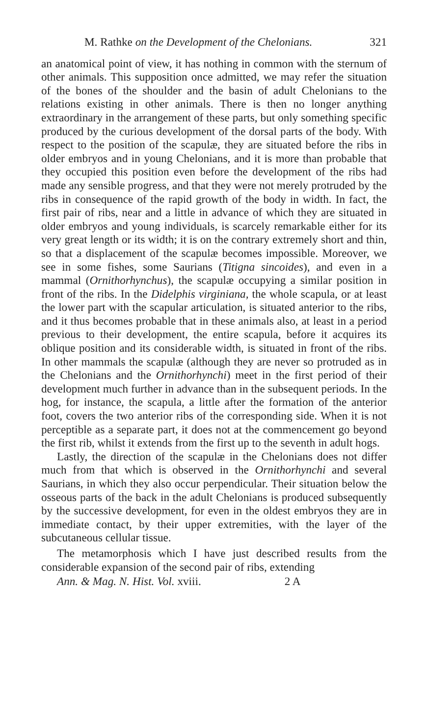M. Rathke on the Development of the Chelonians. 321
an anatomical point of view, it has nothing in common with the sternum of other animals. This supposition once admitted, we may refer the situation of the bones of the shoulder and the basin of adult Chelonians to the relations existing in other animals. There is then no longer anything extraordinary in the arrangement of these parts, but only something specific produced by the curious development of the dorsal parts of the body. With respect to the position of the scapulæ, they are situated before the ribs in older embryos and in young Chelonians, and it is more than probable that they occupied this position even before the development of the ribs had made any sensible progress, and that they were not merely protruded by the ribs in consequence of the rapid growth of the body in width. In fact, the first pair of ribs, near and a little in advance of which they are situated in older embryos and young individuals, is scarcely remarkable either for its very great length or its width; it is on the contrary extremely short and thin, so that a displacement of the scapulæ becomes impossible. Moreover, we see in some fishes, some Saurians (Titigna sincoides), and even in a mammal (Ornithorhynchus), the scapulæ occupying a similar position in front of the ribs. In the Didelphis virginiana, the whole scapula, or at least the lower part with the scapular articulation, is situated anterior to the ribs, and it thus becomes probable that in these animals also, at least in a period previous to their development, the entire scapula, before it acquires its oblique position and its considerable width, is situated in front of the ribs. In other mammals the scapulæ (although they are never so protruded as in the Chelonians and the Ornithorhynchi) meet in the first period of their development much further in advance than in the subsequent periods. In the hog, for instance, the scapula, a little after the formation of the anterior foot, covers the two anterior ribs of the corresponding side. When it is not perceptible as a separate part, it does not at the commencement go beyond the first rib, whilst it extends from the first up to the seventh in adult hogs.
Lastly, the direction of the scapulæ in the Chelonians does not differ much from that which is observed in the Ornithorhynchi and several Saurians, in which they also occur perpendicular. Their situation below the osseous parts of the back in the adult Chelonians is produced subsequently by the successive development, for even in the oldest embryos they are in immediate contact, by their upper extremities, with the layer of the subcutaneous cellular tissue.
The metamorphosis which I have just described results from the considerable expansion of the second pair of ribs, extending
Ann. & Mag. N. Hist. Vol. xviii. 2 A